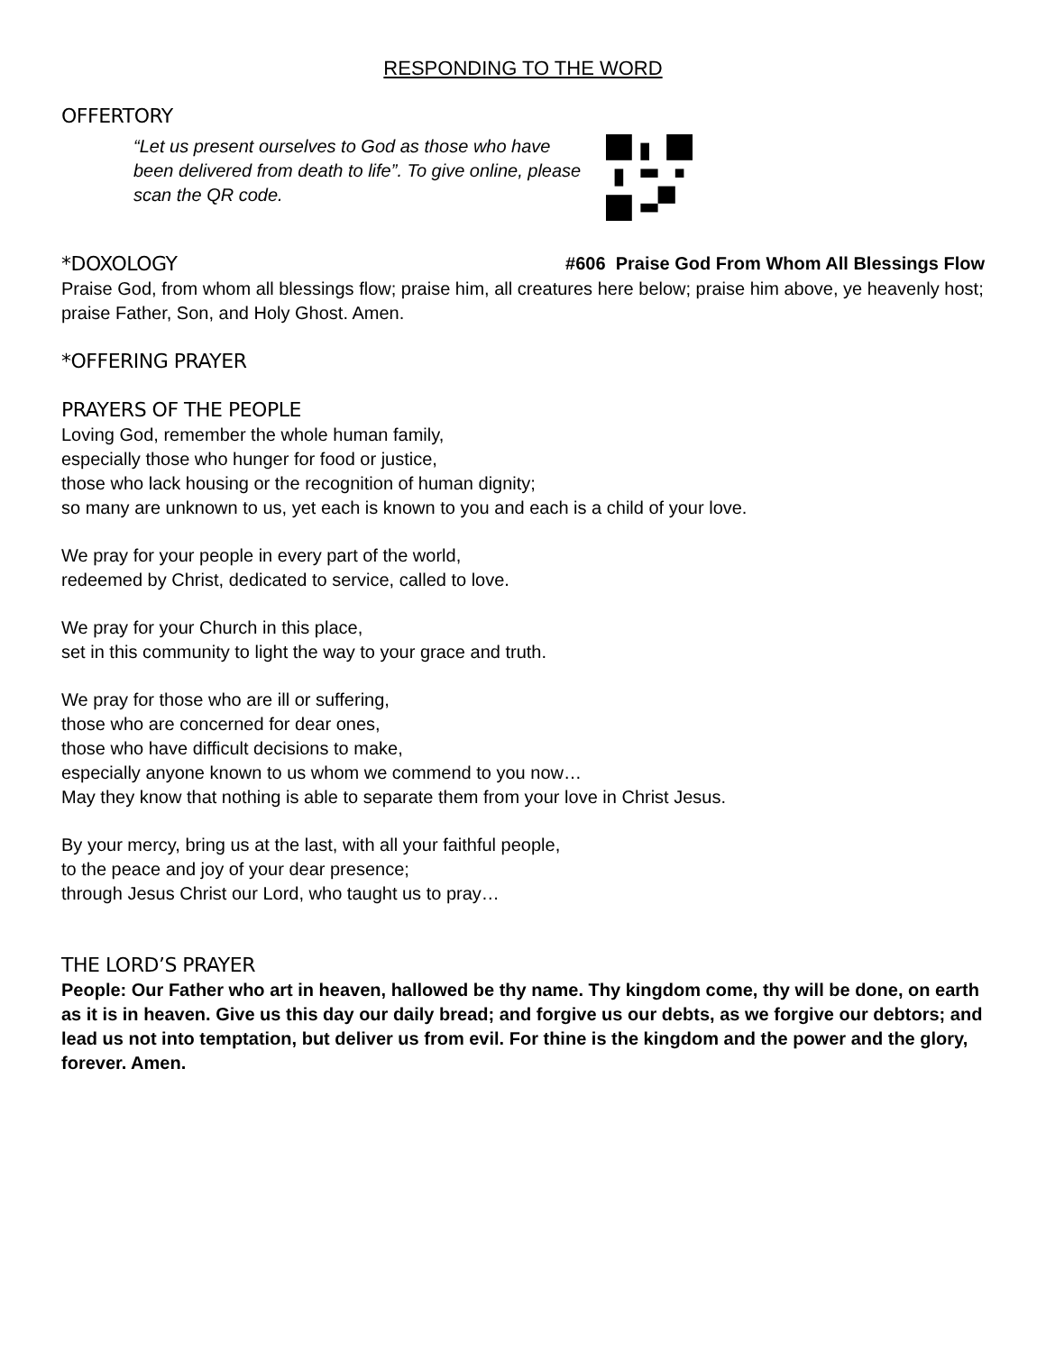RESPONDING TO THE WORD
OFFERTORY
“Let us present ourselves to God as those who have been delivered from death to life”. To give online, please scan the QR code.
*DOXOLOGY
#606 Praise God From Whom All Blessings Flow
Praise God, from whom all blessings flow; praise him, all creatures here below; praise him above, ye heavenly host; praise Father, Son, and Holy Ghost. Amen.
*OFFERING PRAYER
PRAYERS OF THE PEOPLE
Loving God, remember the whole human family,
especially those who hunger for food or justice,
those who lack housing or the recognition of human dignity;
so many are unknown to us, yet each is known to you and each is a child of your love.
We pray for your people in every part of the world,
redeemed by Christ, dedicated to service, called to love.
We pray for your Church in this place,
set in this community to light the way to your grace and truth.
We pray for those who are ill or suffering,
those who are concerned for dear ones,
those who have difficult decisions to make,
especially anyone known to us whom we commend to you now…
May they know that nothing is able to separate them from your love in Christ Jesus.
By your mercy, bring us at the last, with all your faithful people,
to the peace and joy of your dear presence;
through Jesus Christ our Lord, who taught us to pray…
THE LORD’S PRAYER
People: Our Father who art in heaven, hallowed be thy name. Thy kingdom come, thy will be done, on earth as it is in heaven. Give us this day our daily bread; and forgive us our debts, as we forgive our debtors; and lead us not into temptation, but deliver us from evil. For thine is the kingdom and the power and the glory, forever. Amen.